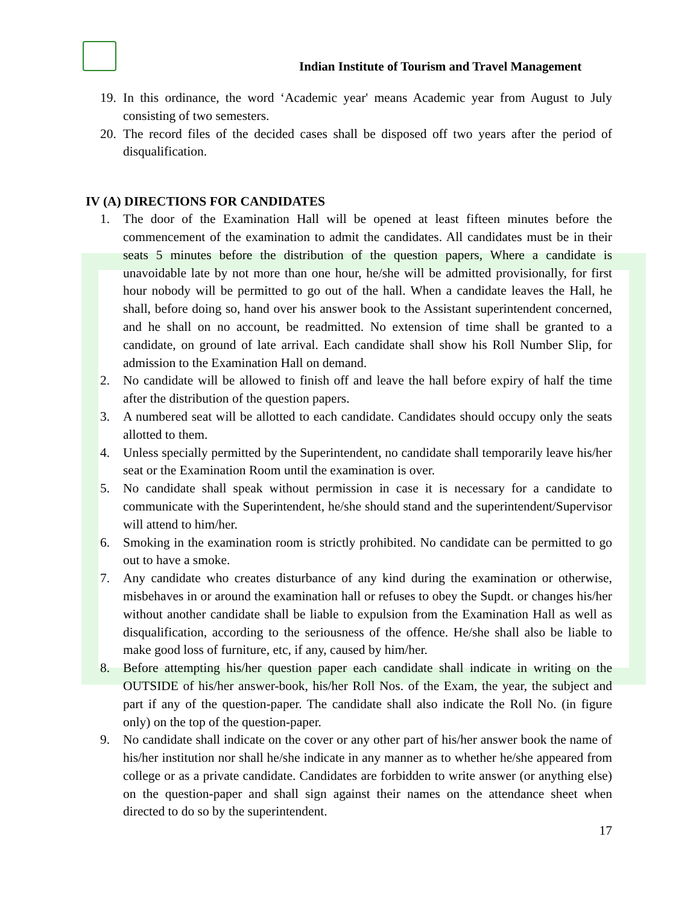Indian Institute of Tourism and Travel Management
19. In this ordinance, the word ‘Academic year' means Academic year from August to July consisting of two semesters.
20. The record files of the decided cases shall be disposed off two years after the period of disqualification.
IV (A) DIRECTIONS FOR CANDIDATES
1. The door of the Examination Hall will be opened at least fifteen minutes before the commencement of the examination to admit the candidates. All candidates must be in their seats 5 minutes before the distribution of the question papers, Where a candidate is unavoidable late by not more than one hour, he/she will be admitted provisionally, for first hour nobody will be permitted to go out of the hall. When a candidate leaves the Hall, he shall, before doing so, hand over his answer book to the Assistant superintendent concerned, and he shall on no account, be readmitted. No extension of time shall be granted to a candidate, on ground of late arrival. Each candidate shall show his Roll Number Slip, for admission to the Examination Hall on demand.
2. No candidate will be allowed to finish off and leave the hall before expiry of half the time after the distribution of the question papers.
3. A numbered seat will be allotted to each candidate. Candidates should occupy only the seats allotted to them.
4. Unless specially permitted by the Superintendent, no candidate shall temporarily leave his/her seat or the Examination Room until the examination is over.
5. No candidate shall speak without permission in case it is necessary for a candidate to communicate with the Superintendent, he/she should stand and the superintendent/Supervisor will attend to him/her.
6. Smoking in the examination room is strictly prohibited. No candidate can be permitted to go out to have a smoke.
7. Any candidate who creates disturbance of any kind during the examination or otherwise, misbehaves in or around the examination hall or refuses to obey the Supdt. or changes his/her without another candidate shall be liable to expulsion from the Examination Hall as well as disqualification, according to the seriousness of the offence. He/she shall also be liable to make good loss of furniture, etc, if any, caused by him/her.
8. Before attempting his/her question paper each candidate shall indicate in writing on the OUTSIDE of his/her answer-book, his/her Roll Nos. of the Exam, the year, the subject and part if any of the question-paper. The candidate shall also indicate the Roll No. (in figure only) on the top of the question-paper.
9. No candidate shall indicate on the cover or any other part of his/her answer book the name of his/her institution nor shall he/she indicate in any manner as to whether he/she appeared from college or as a private candidate. Candidates are forbidden to write answer (or anything else) on the question-paper and shall sign against their names on the attendance sheet when directed to do so by the superintendent.
17